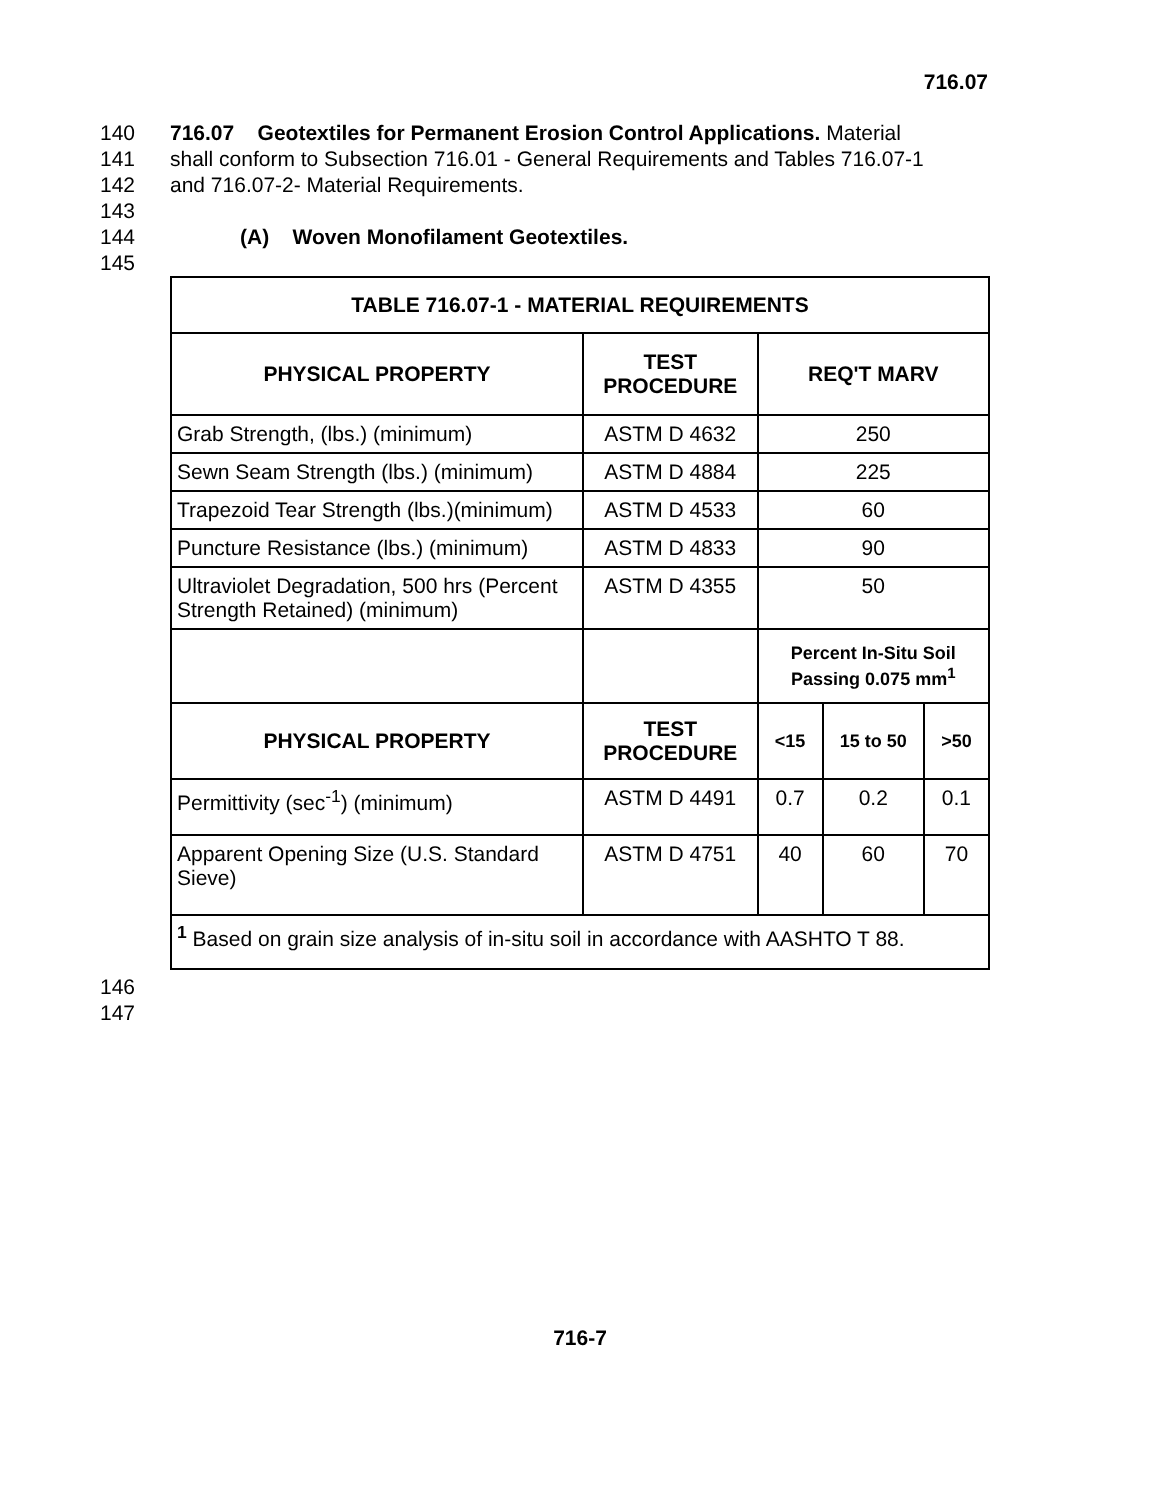716.07
140 716.07 Geotextiles for Permanent Erosion Control Applications. Material
141 shall conform to Subsection 716.01 - General Requirements and Tables 716.07-1
142 and 716.07-2- Material Requirements.
143
144 (A) Woven Monofilament Geotextiles.
145
| TABLE 716.07-1 - MATERIAL REQUIREMENTS | | | | |
| --- | --- | --- | --- | --- |
| PHYSICAL PROPERTY | TEST PROCEDURE | REQ'T MARV | | |
| Grab Strength, (lbs.) (minimum) | ASTM D 4632 | 250 | | |
| Sewn Seam Strength (lbs.) (minimum) | ASTM D 4884 | 225 | | |
| Trapezoid Tear Strength (lbs.)(minimum) | ASTM D 4533 | 60 | | |
| Puncture Resistance (lbs.) (minimum) | ASTM D 4833 | 90 | | |
| Ultraviolet Degradation, 500 hrs (Percent Strength Retained) (minimum) | ASTM D 4355 | 50 | | |
| | | Percent In-Situ Soil Passing 0.075 mm<sup>1</sup> | | |
| PHYSICAL PROPERTY | TEST PROCEDURE | <15 | 15 to 50 | >50 |
| Permittivity (sec<sup>-1</sup>) (minimum) | ASTM D 4491 | 0.7 | 0.2 | 0.1 |
| Apparent Opening Size (U.S. Standard Sieve) | ASTM D 4751 | 40 | 60 | 70 |
| <sup>1</sup> Based on grain size analysis of in-situ soil in accordance with AASHTO T 88. | | | | |
146
147
716-7